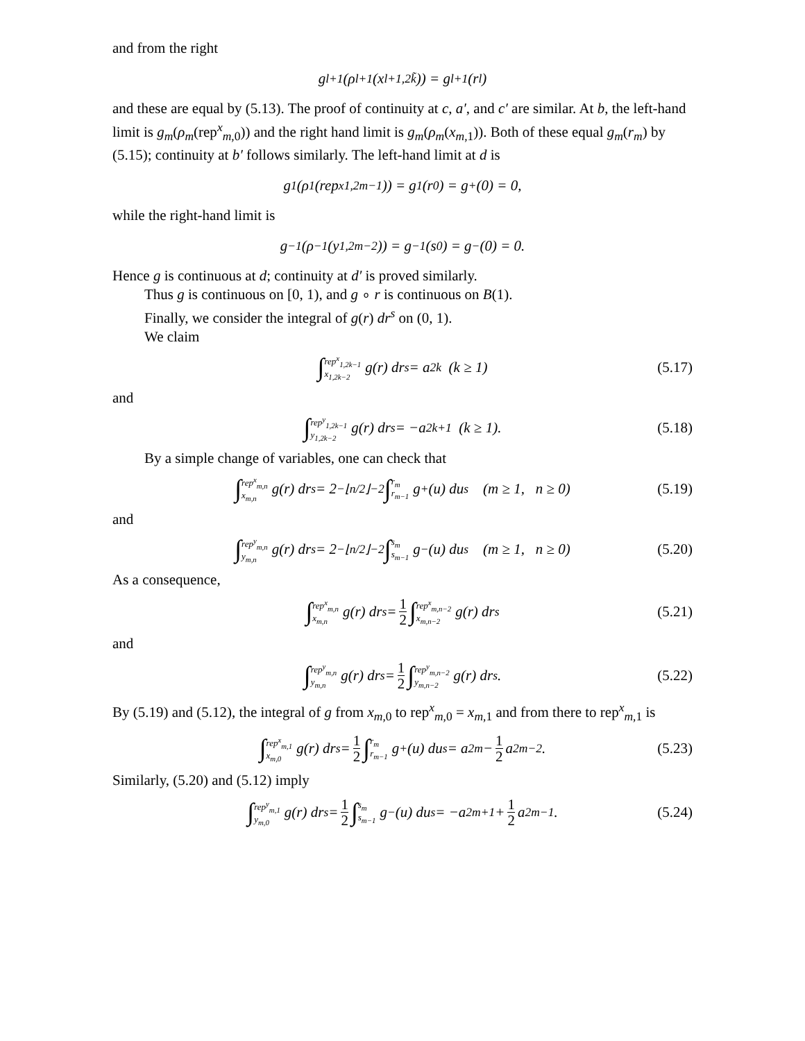and from the right
g<sub>l+1</sub>(ρ<sub>l+1</sub>(x<sub>l+1,2k̃</sub>)) = g<sub>l+1</sub>(r<sub>l</sub>)
and these are equal by (5.13). The proof of continuity at c, a′, and c′ are similar. At b, the left-hand limit is g<sub>m</sub>(ρ<sub>m</sub>(rep<sup>x</sup><sub>m,0</sub>)) and the right hand limit is g<sub>m</sub>(ρ<sub>m</sub>(x<sub>m</sub><sub>,1</sub>)). Both of these equal g<sub>m</sub>(r<sub>m</sub>) by (5.15); continuity at b′ follows similarly. The left-hand limit at d is
g<sub>1</sub>(ρ<sub>1</sub>(rep<sup>x</sup><sub>1,2m−1</sub>)) = g<sub>1</sub>(r<sub>0</sub>) = g<sub>+</sub>(0) = 0,
while the right-hand limit is
g<sub>−1</sub>(ρ<sub>−1</sub>(y<sub>1,2m−2</sub>)) = g<sub>−1</sub>(s<sub>0</sub>) = g<sub>−</sub>(0) = 0.
Hence g is continuous at d; continuity at d′ is proved similarly.
Thus g is continuous on [0, 1), and g ∘ r is continuous on B(1).
Finally, we consider the integral of g(r) dr<sup>s</sup> on (0, 1).
We claim
∫ rep<sup>x</sup><sub>1,2k−1</sub> x<sub>1,2k−2</sub> g(r) dr<sup>s</sup> = a<sub>2k</sub> (k ≥ 1) (5.17)
and
∫ rep<sup>y</sup><sub>1,2k−1</sub> y<sub>1,2k−2</sub> g(r) dr<sup>s</sup> = −a<sub>2k+1</sub> (k ≥ 1). (5.18)
By a simple change of variables, one can check that
∫ rep<sup>x</sup><sub>m,n</sub> x<sub>m,n</sub> g(r) dr<sup>s</sup> = 2<sup>−⌊n/2⌋−2</sup> ∫ r<sub>m</sub> r<sub>m−1</sub> g<sub>+</sub>(u) du<sup>s</sup> (m ≥ 1, n ≥ 0) (5.19)
and
∫ rep<sup>y</sup><sub>m,n</sub> y<sub>m,n</sub> g(r) dr<sup>s</sup> = 2<sup>−⌊n/2⌋−2</sup> ∫ s<sub>m</sub> s<sub>m−1</sub> g<sub>−</sub>(u) du<sup>s</sup> (m ≥ 1, n ≥ 0) (5.20)
As a consequence,
∫ rep<sup>x</sup><sub>m,n</sub> x<sub>m,n</sub> g(r) dr<sup>s</sup> = 1 2 ∫ rep<sup>x</sup><sub>m,n−2</sub> x<sub>m,n−2</sub> g(r) dr<sup>s</sup> (5.21)
and
∫ rep<sup>y</sup><sub>m,n</sub> y<sub>m,n</sub> g(r) dr<sup>s</sup> = 1 2 ∫ rep<sup>y</sup><sub>m,n−2</sub> y<sub>m,n−2</sub> g(r) dr<sup>s</sup>. (5.22)
By (5.19) and (5.12), the integral of g from x<sub>m</sub><sub>,0</sub> to rep<sup>x</sup><sub>m,0</sub> = x<sub>m</sub><sub>,1</sub> and from there to rep<sup>x</sup><sub>m,1</sub> is
∫ rep<sup>x</sup><sub>m,1</sub> x<sub>m,0</sub> g(r) dr<sup>s</sup> = 1 2 ∫ r<sub>m</sub> r<sub>m−1</sub> g<sub>+</sub>(u) du<sup>s</sup> = a<sub>2m</sub> − 1 2 a<sub>2m−2</sub>. (5.23)
Similarly, (5.20) and (5.12) imply
∫ rep<sup>y</sup><sub>m,1</sub> y<sub>m,0</sub> g(r) dr<sup>s</sup> = 1 2 ∫ s<sub>m</sub> s<sub>m−1</sub> g<sub>−</sub>(u) du<sup>s</sup> = −a<sub>2m+1</sub> + 1 2 a<sub>2m−1</sub>. (5.24)